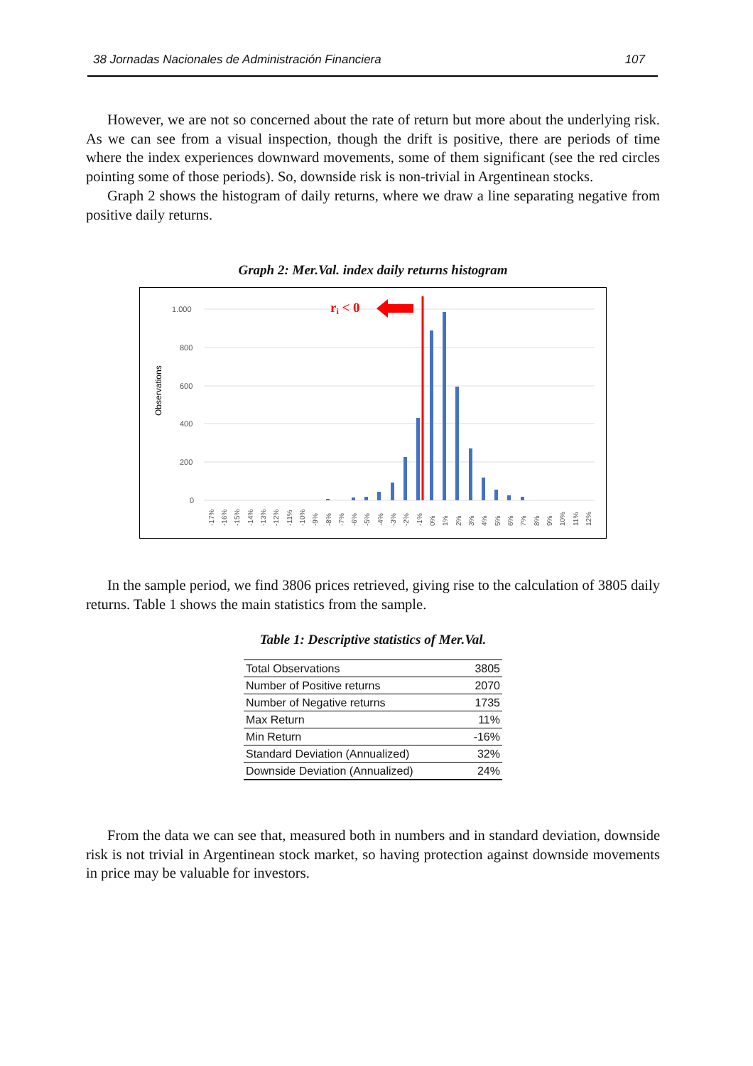38 Jornadas Nacionales de Administración Financiera 107
However, we are not so concerned about the rate of return but more about the underlying risk. As we can see from a visual inspection, though the drift is positive, there are periods of time where the index experiences downward movements, some of them significant (see the red circles pointing some of those periods). So, downside risk is non-trivial in Argentinean stocks.
Graph 2 shows the histogram of daily returns, where we draw a line separating negative from positive daily returns.
Graph 2: Mer.Val. index daily returns histogram
Observations
1.000
800
600
400
200
0
ri < 0
-17%
-16%
-15%
-14%
-13%
-12%
-11%
-10%
-9%
-8%
-7%
-6%
-5%
-4%
-3%
-2%
-1%
0%
1%
2%
3%
4%
5%
6%
7%
8%
9%
10%
11%
12%
In the sample period, we find 3806 prices retrieved, giving rise to the calculation of 3805 daily returns. Table 1 shows the main statistics from the sample.
Table 1: Descriptive statistics of Mer.Val.
| Total Observations | 3805 |
| Number of Positive returns | 2070 |
| Number of Negative returns | 1735 |
| Max Return | 11% |
| Min Return | -16% |
| Standard Deviation (Annualized) | 32% |
| Downside Deviation (Annualized) | 24% |
From the data we can see that, measured both in numbers and in standard deviation, downside risk is not trivial in Argentinean stock market, so having protection against downside movements in price may be valuable for investors.